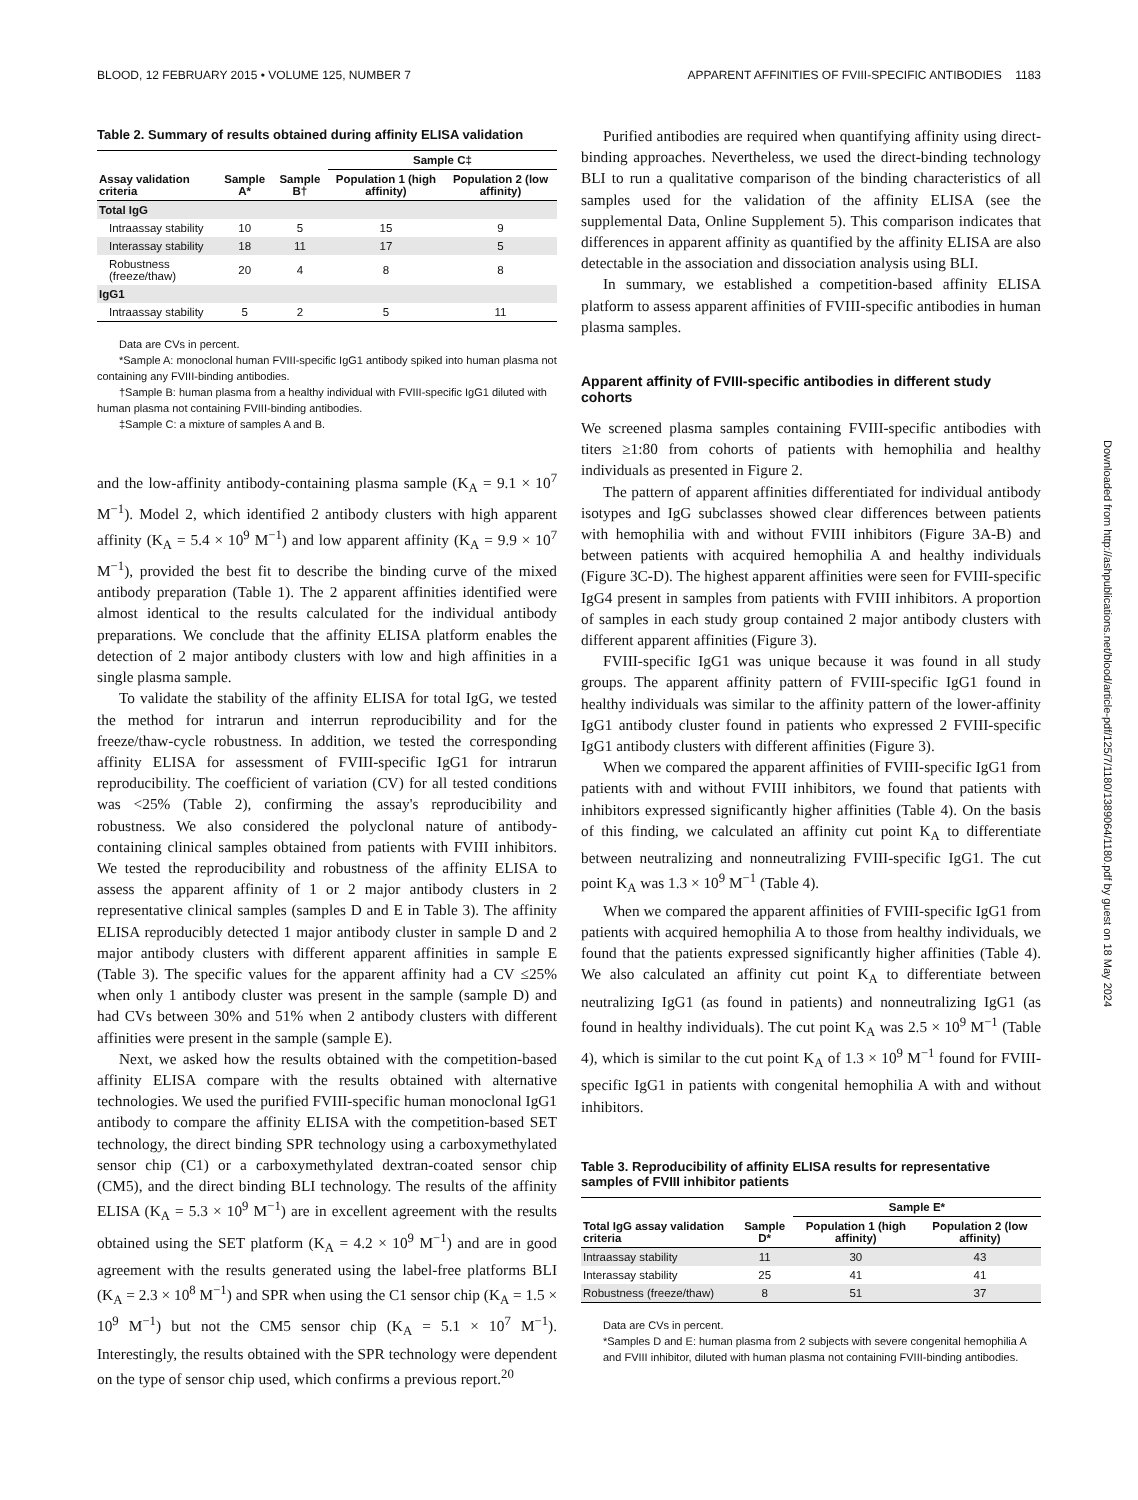BLOOD, 12 FEBRUARY 2015 • VOLUME 125, NUMBER 7 APPARENT AFFINITIES OF FVIII-SPECIFIC ANTIBODIES 1183
Table 2. Summary of results obtained during affinity ELISA validation
| | | | Sample C‡ | |
| --- | --- | --- | --- | --- |
| Assay validation criteria | Sample A* | Sample B† | Population 1 (high affinity) | Population 2 (low affinity) |
| Total IgG | | | | |
| Intraassay stability | 10 | 5 | 15 | 9 |
| Interassay stability | 18 | 11 | 17 | 5 |
| Robustness (freeze/thaw) | 20 | 4 | 8 | 8 |
| IgG1 | | | | |
| Intraassay stability | 5 | 2 | 5 | 11 |
Data are CVs in percent.
*Sample A: monoclonal human FVIII-specific IgG1 antibody spiked into human plasma not containing any FVIII-binding antibodies.
†Sample B: human plasma from a healthy individual with FVIII-specific IgG1 diluted with human plasma not containing FVIII-binding antibodies.
‡Sample C: a mixture of samples A and B.
and the low-affinity antibody-containing plasma sample (K<sub>A</sub> = 9.1 × 10<sup>7</sup> M<sup>−1</sup>). Model 2, which identified 2 antibody clusters with high apparent affinity (K<sub>A</sub> = 5.4 × 10<sup>9</sup> M<sup>−1</sup>) and low apparent affinity (K<sub>A</sub> = 9.9 × 10<sup>7</sup> M<sup>−1</sup>), provided the best fit to describe the binding curve of the mixed antibody preparation (Table 1). The 2 apparent affinities identified were almost identical to the results calculated for the individual antibody preparations. We conclude that the affinity ELISA platform enables the detection of 2 major antibody clusters with low and high affinities in a single plasma sample.
To validate the stability of the affinity ELISA for total IgG, we tested the method for intrarun and interrun reproducibility and for the freeze/thaw-cycle robustness. In addition, we tested the corresponding affinity ELISA for assessment of FVIII-specific IgG1 for intrarun reproducibility. The coefficient of variation (CV) for all tested conditions was <25% (Table 2), confirming the assay's reproducibility and robustness. We also considered the polyclonal nature of antibody-containing clinical samples obtained from patients with FVIII inhibitors. We tested the reproducibility and robustness of the affinity ELISA to assess the apparent affinity of 1 or 2 major antibody clusters in 2 representative clinical samples (samples D and E in Table 3). The affinity ELISA reproducibly detected 1 major antibody cluster in sample D and 2 major antibody clusters with different apparent affinities in sample E (Table 3). The specific values for the apparent affinity had a CV ≤25% when only 1 antibody cluster was present in the sample (sample D) and had CVs between 30% and 51% when 2 antibody clusters with different affinities were present in the sample (sample E).
Next, we asked how the results obtained with the competition-based affinity ELISA compare with the results obtained with alternative technologies. We used the purified FVIII-specific human monoclonal IgG1 antibody to compare the affinity ELISA with the competition-based SET technology, the direct binding SPR technology using a carboxymethylated sensor chip (C1) or a carboxymethylated dextran-coated sensor chip (CM5), and the direct binding BLI technology. The results of the affinity ELISA (K<sub>A</sub> = 5.3 × 10<sup>9</sup> M<sup>−1</sup>) are in excellent agreement with the results obtained using the SET platform (K<sub>A</sub> = 4.2 × 10<sup>9</sup> M<sup>−1</sup>) and are in good agreement with the results generated using the label-free platforms BLI (K<sub>A</sub> = 2.3 × 10<sup>8</sup> M<sup>−1</sup>) and SPR when using the C1 sensor chip (K<sub>A</sub> = 1.5 × 10<sup>9</sup> M<sup>−1</sup>) but not the CM5 sensor chip (K<sub>A</sub> = 5.1 × 10<sup>7</sup> M<sup>−1</sup>). Interestingly, the results obtained with the SPR technology were dependent on the type of sensor chip used, which confirms a previous report.<sup>20</sup>
Purified antibodies are required when quantifying affinity using direct-binding approaches. Nevertheless, we used the direct-binding technology BLI to run a qualitative comparison of the binding characteristics of all samples used for the validation of the affinity ELISA (see the supplemental Data, Online Supplement 5). This comparison indicates that differences in apparent affinity as quantified by the affinity ELISA are also detectable in the association and dissociation analysis using BLI.
In summary, we established a competition-based affinity ELISA platform to assess apparent affinities of FVIII-specific antibodies in human plasma samples.
Apparent affinity of FVIII-specific antibodies in different study cohorts
We screened plasma samples containing FVIII-specific antibodies with titers ≥1:80 from cohorts of patients with hemophilia and healthy individuals as presented in Figure 2.
The pattern of apparent affinities differentiated for individual antibody isotypes and IgG subclasses showed clear differences between patients with hemophilia with and without FVIII inhibitors (Figure 3A-B) and between patients with acquired hemophilia A and healthy individuals (Figure 3C-D). The highest apparent affinities were seen for FVIII-specific IgG4 present in samples from patients with FVIII inhibitors. A proportion of samples in each study group contained 2 major antibody clusters with different apparent affinities (Figure 3).
FVIII-specific IgG1 was unique because it was found in all study groups. The apparent affinity pattern of FVIII-specific IgG1 found in healthy individuals was similar to the affinity pattern of the lower-affinity IgG1 antibody cluster found in patients who expressed 2 FVIII-specific IgG1 antibody clusters with different affinities (Figure 3).
When we compared the apparent affinities of FVIII-specific IgG1 from patients with and without FVIII inhibitors, we found that patients with inhibitors expressed significantly higher affinities (Table 4). On the basis of this finding, we calculated an affinity cut point K<sub>A</sub> to differentiate between neutralizing and nonneutralizing FVIII-specific IgG1. The cut point K<sub>A</sub> was 1.3 × 10<sup>9</sup> M<sup>−1</sup> (Table 4).
When we compared the apparent affinities of FVIII-specific IgG1 from patients with acquired hemophilia A to those from healthy individuals, we found that the patients expressed significantly higher affinities (Table 4). We also calculated an affinity cut point K<sub>A</sub> to differentiate between neutralizing IgG1 (as found in patients) and nonneutralizing IgG1 (as found in healthy individuals). The cut point K<sub>A</sub> was 2.5 × 10<sup>9</sup> M<sup>−1</sup> (Table 4), which is similar to the cut point K<sub>A</sub> of 1.3 × 10<sup>9</sup> M<sup>−1</sup> found for FVIII-specific IgG1 in patients with congenital hemophilia A with and without inhibitors.
Table 3. Reproducibility of affinity ELISA results for representative samples of FVIII inhibitor patients
| | | Sample E* | |
| --- | --- | --- | --- |
| Total IgG assay validation criteria | Sample D* | Population 1 (high affinity) | Population 2 (low affinity) |
| Intraassay stability | 11 | 30 | 43 |
| Interassay stability | 25 | 41 | 41 |
| Robustness (freeze/thaw) | 8 | 51 | 37 |
Data are CVs in percent.
*Samples D and E: human plasma from 2 subjects with severe congenital hemophilia A and FVIII inhibitor, diluted with human plasma not containing FVIII-binding antibodies.
Downloaded from http://ashpublications.net/blood/article-pdf/125/7/1180/1389064/1180.pdf by guest on 18 May 2024